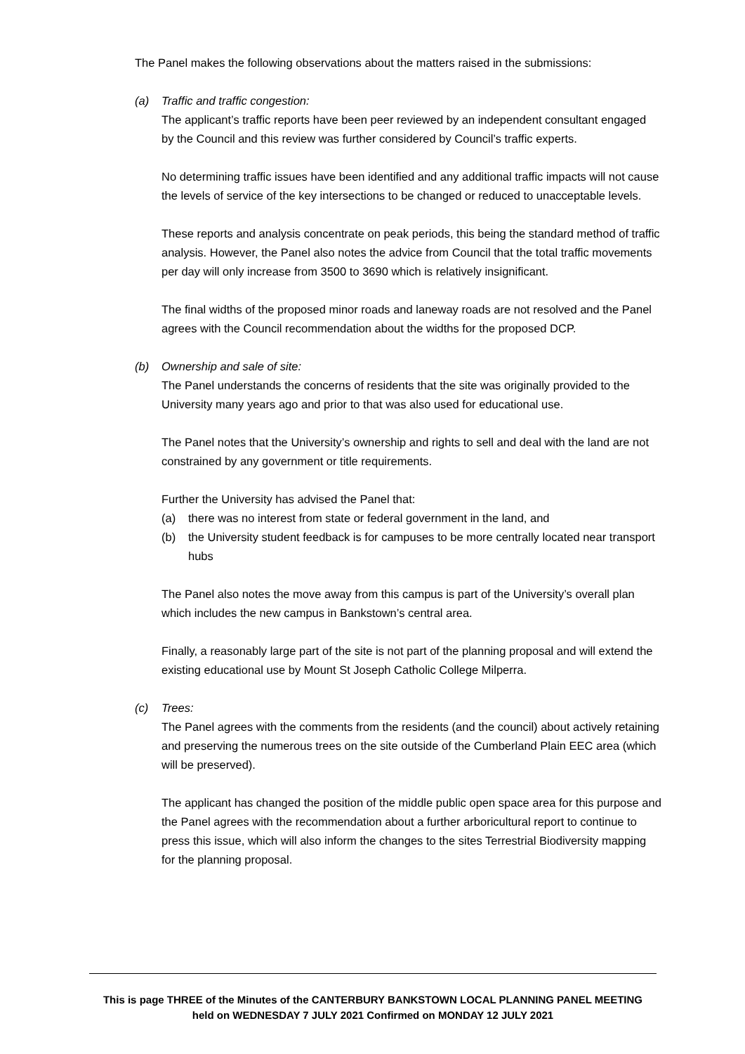The Panel makes the following observations about the matters raised in the submissions:
(a) Traffic and traffic congestion:
The applicant’s traffic reports have been peer reviewed by an independent consultant engaged by the Council and this review was further considered by Council’s traffic experts.
No determining traffic issues have been identified and any additional traffic impacts will not cause the levels of service of the key intersections to be changed or reduced to unacceptable levels.
These reports and analysis concentrate on peak periods, this being the standard method of traffic analysis. However, the Panel also notes the advice from Council that the total traffic movements per day will only increase from 3500 to 3690 which is relatively insignificant.
The final widths of the proposed minor roads and laneway roads are not resolved and the Panel agrees with the Council recommendation about the widths for the proposed DCP.
(b) Ownership and sale of site:
The Panel understands the concerns of residents that the site was originally provided to the University many years ago and prior to that was also used for educational use.
The Panel notes that the University’s ownership and rights to sell and deal with the land are not constrained by any government or title requirements.
Further the University has advised the Panel that:
(a) there was no interest from state or federal government in the land, and
(b) the University student feedback is for campuses to be more centrally located near transport hubs
The Panel also notes the move away from this campus is part of the University’s overall plan which includes the new campus in Bankstown’s central area.
Finally, a reasonably large part of the site is not part of the planning proposal and will extend the existing educational use by Mount St Joseph Catholic College Milperra.
(c) Trees:
The Panel agrees with the comments from the residents (and the council) about actively retaining and preserving the numerous trees on the site outside of the Cumberland Plain EEC area (which will be preserved).
The applicant has changed the position of the middle public open space area for this purpose and the Panel agrees with the recommendation about a further arboricultural report to continue to press this issue, which will also inform the changes to the sites Terrestrial Biodiversity mapping for the planning proposal.
This is page THREE of the Minutes of the CANTERBURY BANKSTOWN LOCAL PLANNING PANEL MEETING
held on WEDNESDAY 7 JULY 2021 Confirmed on MONDAY 12 JULY 2021